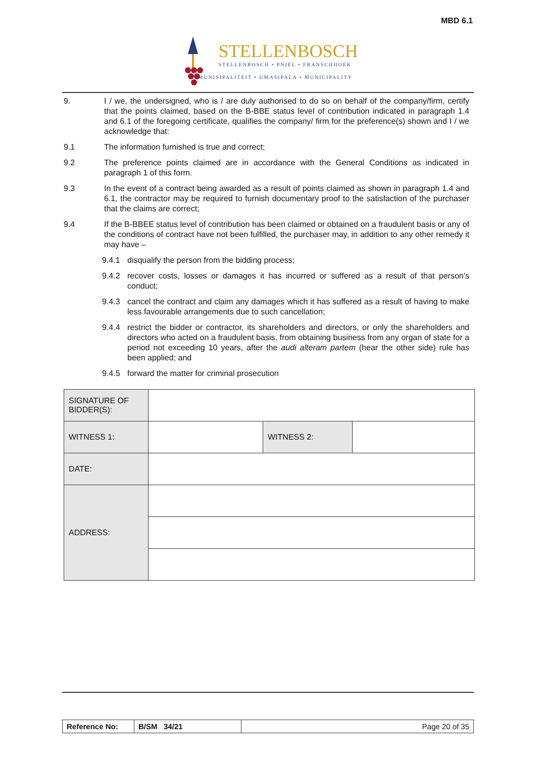MBD 6.1
STELLENBOSCH
STELLENBOSCH • PNIEL • FRANSCHHOEK
MUNISIPALITEIT • UMASIPALA • MUNICIPALITY
9. I / we, the undersigned, who is / are duly authorised to do so on behalf of the company/firm, certify that the points claimed, based on the B-BBE status level of contribution indicated in paragraph 1.4 and 6.1 of the foregoing certificate, qualifies the company/ firm for the preference(s) shown and I / we acknowledge that:
9.1 The information furnished is true and correct;
9.2 The preference points claimed are in accordance with the General Conditions as indicated in paragraph 1 of this form.
9.3 In the event of a contract being awarded as a result of points claimed as shown in paragraph 1.4 and 6.1, the contractor may be required to furnish documentary proof to the satisfaction of the purchaser that the claims are correct;
9.4 If the B-BBEE status level of contribution has been claimed or obtained on a fraudulent basis or any of the conditions of contract have not been fulfilled, the purchaser may, in addition to any other remedy it may have –
9.4.1 disqualify the person from the bidding process;
9.4.2 recover costs, losses or damages it has incurred or suffered as a result of that person’s conduct;
9.4.3 cancel the contract and claim any damages which it has suffered as a result of having to make less favourable arrangements due to such cancellation;
9.4.4 restrict the bidder or contractor, its shareholders and directors, or only the shareholders and directors who acted on a fraudulent basis, from obtaining business from any organ of state for a period not exceeding 10 years, after the audi alteram partem (hear the other side) rule has been applied; and
9.4.5 forward the matter for criminal prosecution
| SIGNATURE OF BIDDER(S): | | | |
| WITNESS 1: | | WITNESS 2: | |
| DATE: | | | |
| ADDRESS: | | | |
| Reference No: | B/SM 34/21 | Page 20 of 35 |